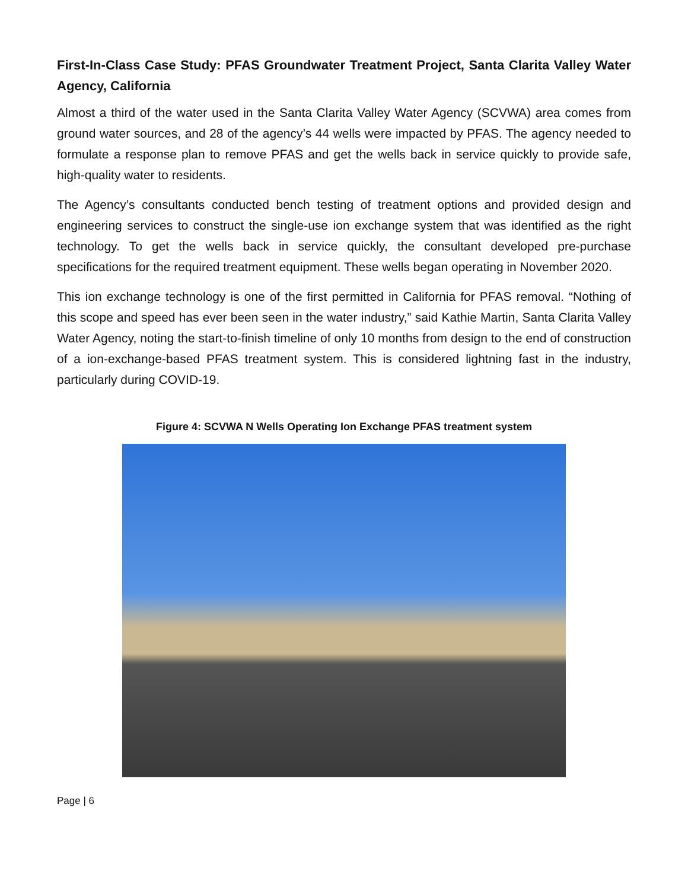First-In-Class Case Study: PFAS Groundwater Treatment Project, Santa Clarita Valley Water Agency, California
Almost a third of the water used in the Santa Clarita Valley Water Agency (SCVWA) area comes from ground water sources, and 28 of the agency’s 44 wells were impacted by PFAS. The agency needed to formulate a response plan to remove PFAS and get the wells back in service quickly to provide safe, high-quality water to residents.
The Agency’s consultants conducted bench testing of treatment options and provided design and engineering services to construct the single-use ion exchange system that was identified as the right technology. To get the wells back in service quickly, the consultant developed pre-purchase specifications for the required treatment equipment. These wells began operating in November 2020.
This ion exchange technology is one of the first permitted in California for PFAS removal. “Nothing of this scope and speed has ever been seen in the water industry,” said Kathie Martin, Santa Clarita Valley Water Agency, noting the start-to-finish timeline of only 10 months from design to the end of construction of a ion-exchange-based PFAS treatment system. This is considered lightning fast in the industry, particularly during COVID-19.
Figure 4: SCVWA N Wells Operating Ion Exchange PFAS treatment system
Page | 6